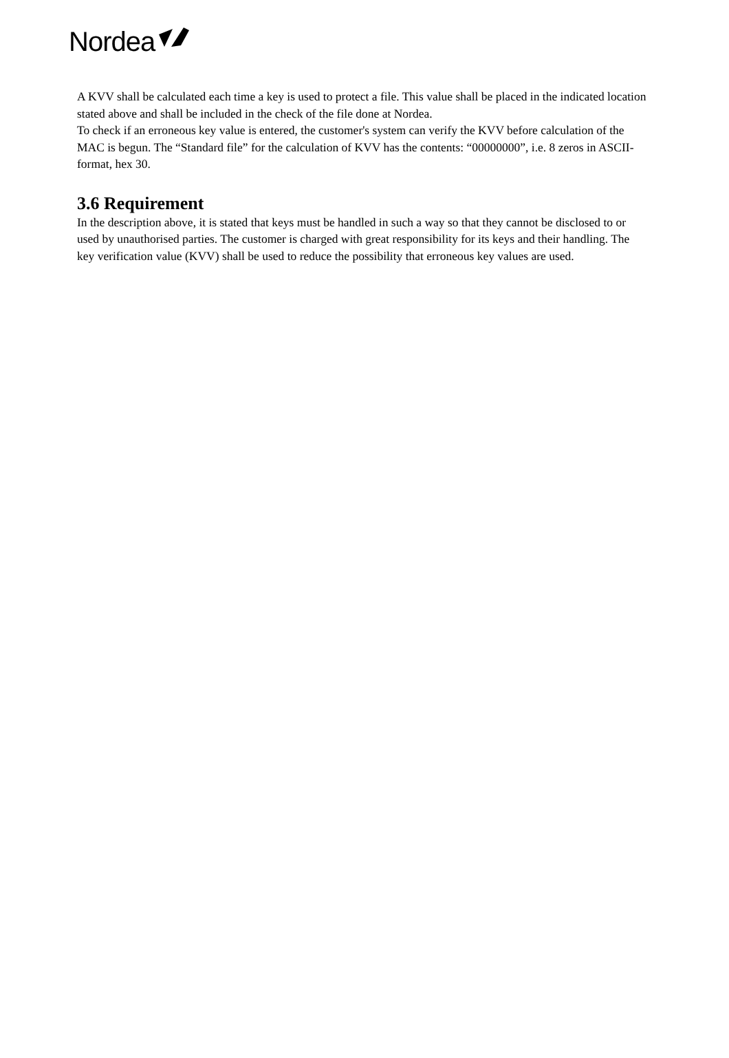Nordea
A KVV shall be calculated each time a key is used to protect a file. This value shall be placed in the indicated location stated above and shall be included in the check of the file done at Nordea.
To check if an erroneous key value is entered, the customer's system can verify the KVV before calculation of the MAC is begun. The “Standard file” for the calculation of KVV has the contents: “00000000”, i.e. 8 zeros in ASCII-format, hex 30.
3.6 Requirement
In the description above, it is stated that keys must be handled in such a way so that they cannot be disclosed to or used by unauthorised parties. The customer is charged with great responsibility for its keys and their handling. The key verification value (KVV) shall be used to reduce the possibility that erroneous key values are used.